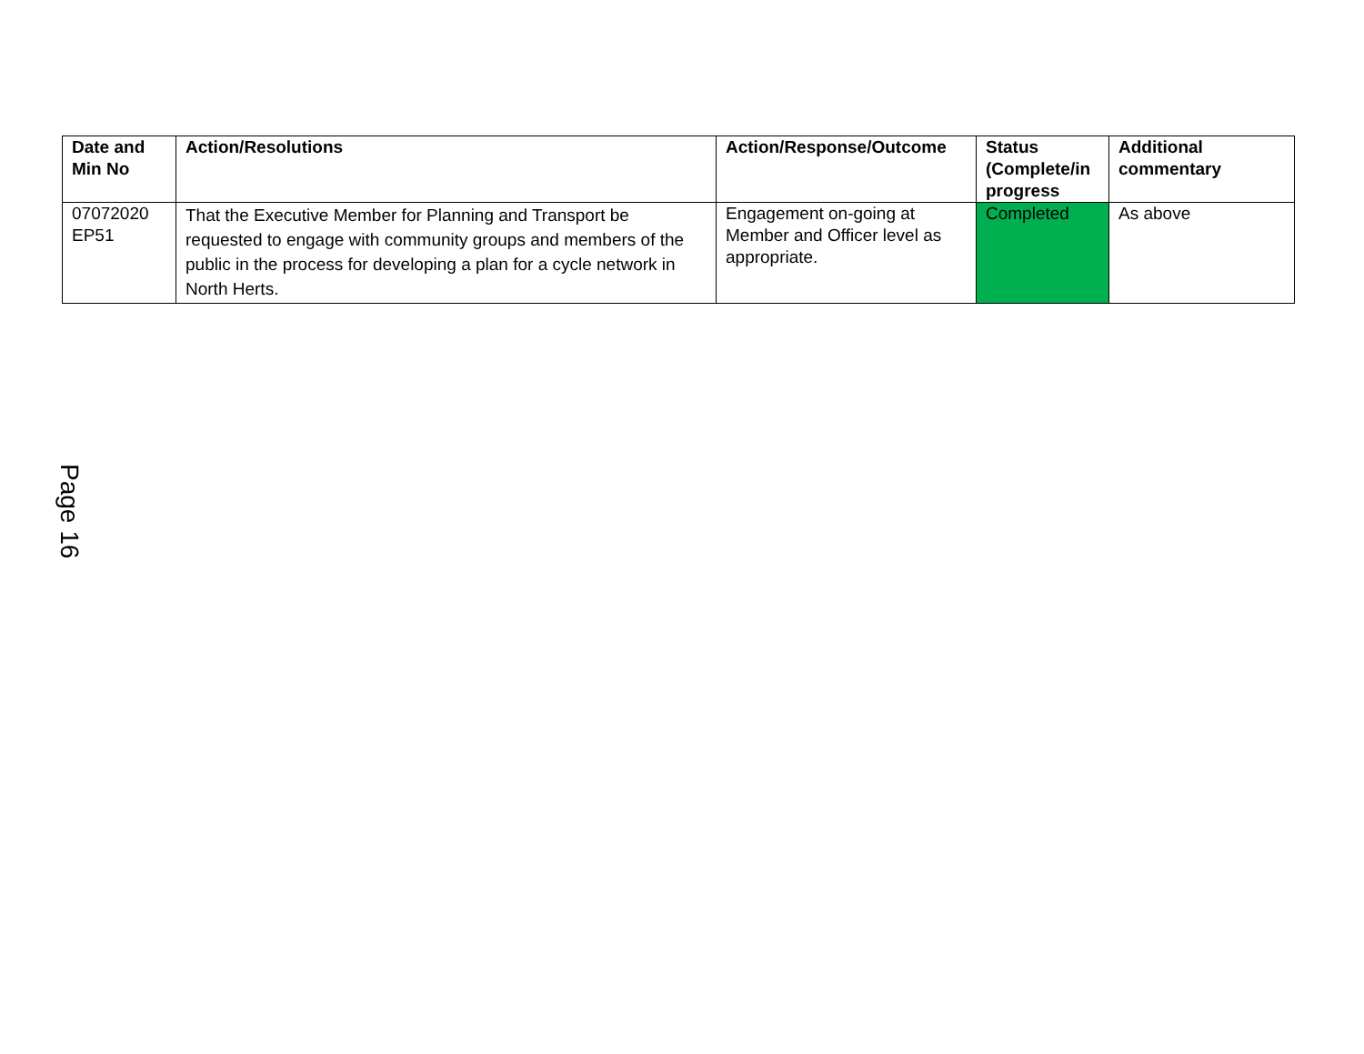| Date and Min No | Action/Resolutions | Action/Response/Outcome | Status (Complete/in progress | Additional commentary |
| --- | --- | --- | --- | --- |
| 07072020 EP51 | That the Executive Member for Planning and Transport be requested to engage with community groups and members of the public in the process for developing a plan for a cycle network in North Herts. | Engagement on-going at Member and Officer level as appropriate. | Completed | As above |
Page 16